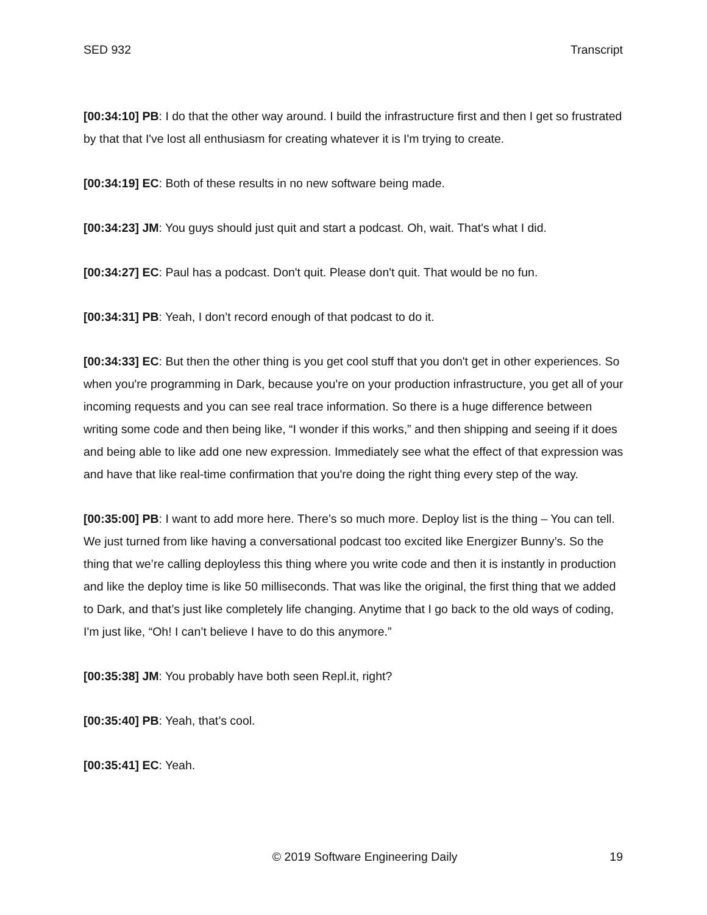SED 932 Transcript
[00:34:10] PB: I do that the other way around. I build the infrastructure first and then I get so frustrated by that that I've lost all enthusiasm for creating whatever it is I'm trying to create.
[00:34:19] EC: Both of these results in no new software being made.
[00:34:23] JM: You guys should just quit and start a podcast. Oh, wait. That's what I did.
[00:34:27] EC: Paul has a podcast. Don't quit. Please don't quit. That would be no fun.
[00:34:31] PB: Yeah, I don’t record enough of that podcast to do it.
[00:34:33] EC: But then the other thing is you get cool stuff that you don't get in other experiences. So when you're programming in Dark, because you're on your production infrastructure, you get all of your incoming requests and you can see real trace information. So there is a huge difference between writing some code and then being like, “I wonder if this works,” and then shipping and seeing if it does and being able to like add one new expression. Immediately see what the effect of that expression was and have that like real-time confirmation that you're doing the right thing every step of the way.
[00:35:00] PB: I want to add more here. There’s so much more. Deploy list is the thing – You can tell. We just turned from like having a conversational podcast too excited like Energizer Bunny’s. So the thing that we’re calling deployless this thing where you write code and then it is instantly in production and like the deploy time is like 50 milliseconds. That was like the original, the first thing that we added to Dark, and that’s just like completely life changing. Anytime that I go back to the old ways of coding, I'm just like, “Oh! I can’t believe I have to do this anymore.”
[00:35:38] JM: You probably have both seen Repl.it, right?
[00:35:40] PB: Yeah, that’s cool.
[00:35:41] EC: Yeah.
© 2019 Software Engineering Daily 19